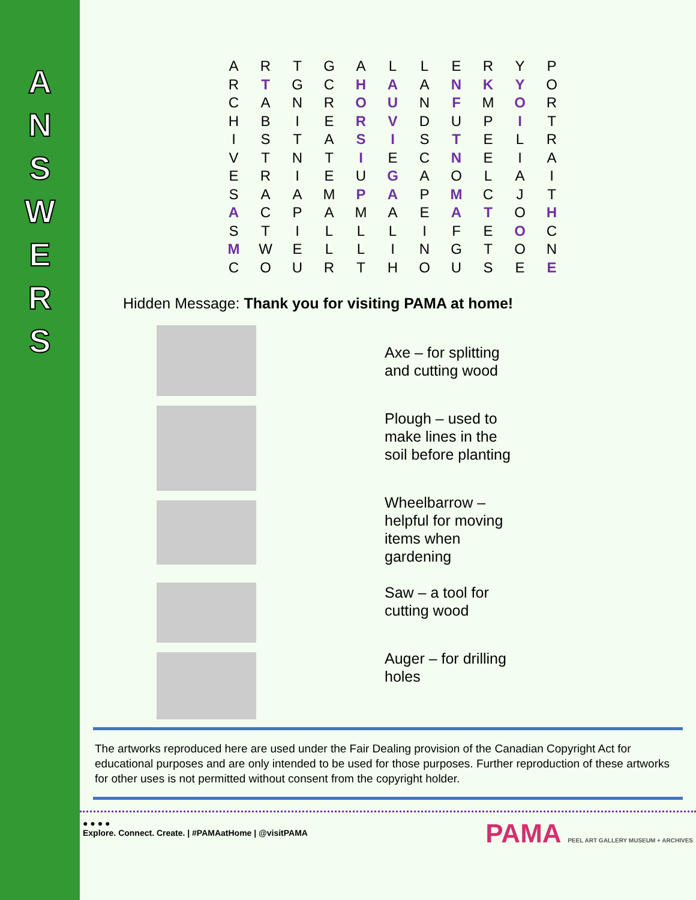A
N
S
W
E
R
S
| A | R | T | G | A | L | L | E | R | Y | P |
| R | T | G | C | H | A | A | N | K | Y | O |
| C | A | N | R | O | U | N | F | M | O | R |
| H | B | I | E | R | V | D | U | P | I | T |
| I | S | T | A | S | I | S | T | E | L | R |
| V | T | N | T | I | E | C | N | E | I | A |
| E | R | I | E | U | G | A | O | L | A | I |
| S | A | A | M | P | A | P | M | C | J | T |
| A | C | P | A | M | A | E | A | T | O | H |
| S | T | I | L | L | L | I | F | E | O | C |
| M | W | E | L | L | I | N | G | T | O | N |
| C | O | U | R | T | H | O | U | S | E | E |
Hidden Message: Thank you for visiting PAMA at home!
Axe – for splitting
and cutting wood
Plough – used to
make lines in the
soil before planting
Wheelbarrow –
helpful for moving
items when
gardening
Saw – a tool for
cutting wood
Auger – for drilling
holes
The artworks reproduced here are used under the Fair Dealing provision of the Canadian Copyright Act for educational purposes and are only intended to be used for those purposes. Further reproduction of these artworks for other uses is not permitted without consent from the copyright holder.
● ● ● ●
Explore. Connect. Create. | #PAMAatHome | @visitPAMA
PAMA PEEL ART GALLERY MUSEUM + ARCHIVES